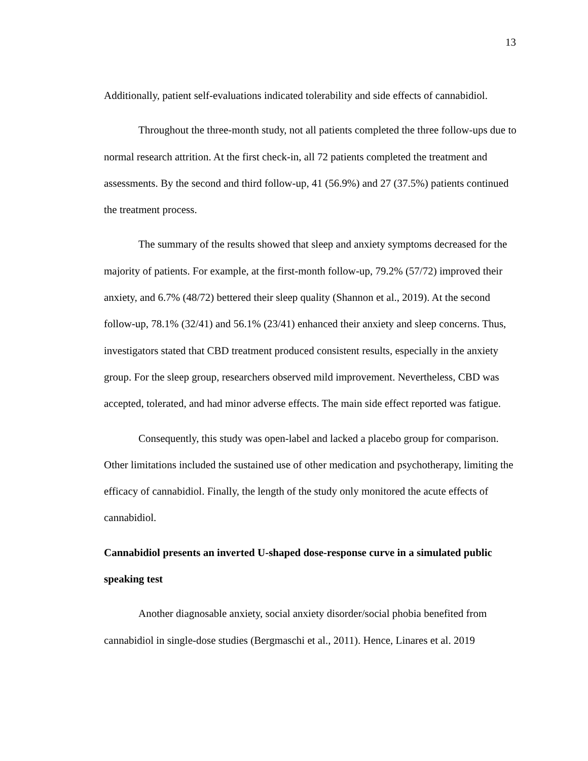13
Additionally, patient self-evaluations indicated tolerability and side effects of cannabidiol.
Throughout the three-month study, not all patients completed the three follow-ups due to normal research attrition. At the first check-in, all 72 patients completed the treatment and assessments. By the second and third follow-up, 41 (56.9%) and 27 (37.5%) patients continued the treatment process.
The summary of the results showed that sleep and anxiety symptoms decreased for the majority of patients. For example, at the first-month follow-up, 79.2% (57/72) improved their anxiety, and 6.7% (48/72) bettered their sleep quality (Shannon et al., 2019). At the second follow-up, 78.1% (32/41) and 56.1% (23/41) enhanced their anxiety and sleep concerns. Thus, investigators stated that CBD treatment produced consistent results, especially in the anxiety group. For the sleep group, researchers observed mild improvement. Nevertheless, CBD was accepted, tolerated, and had minor adverse effects. The main side effect reported was fatigue.
Consequently, this study was open-label and lacked a placebo group for comparison. Other limitations included the sustained use of other medication and psychotherapy, limiting the efficacy of cannabidiol. Finally, the length of the study only monitored the acute effects of cannabidiol.
Cannabidiol presents an inverted U-shaped dose-response curve in a simulated public speaking test
Another diagnosable anxiety, social anxiety disorder/social phobia benefited from cannabidiol in single-dose studies (Bergmaschi et al., 2011). Hence, Linares et al. 2019